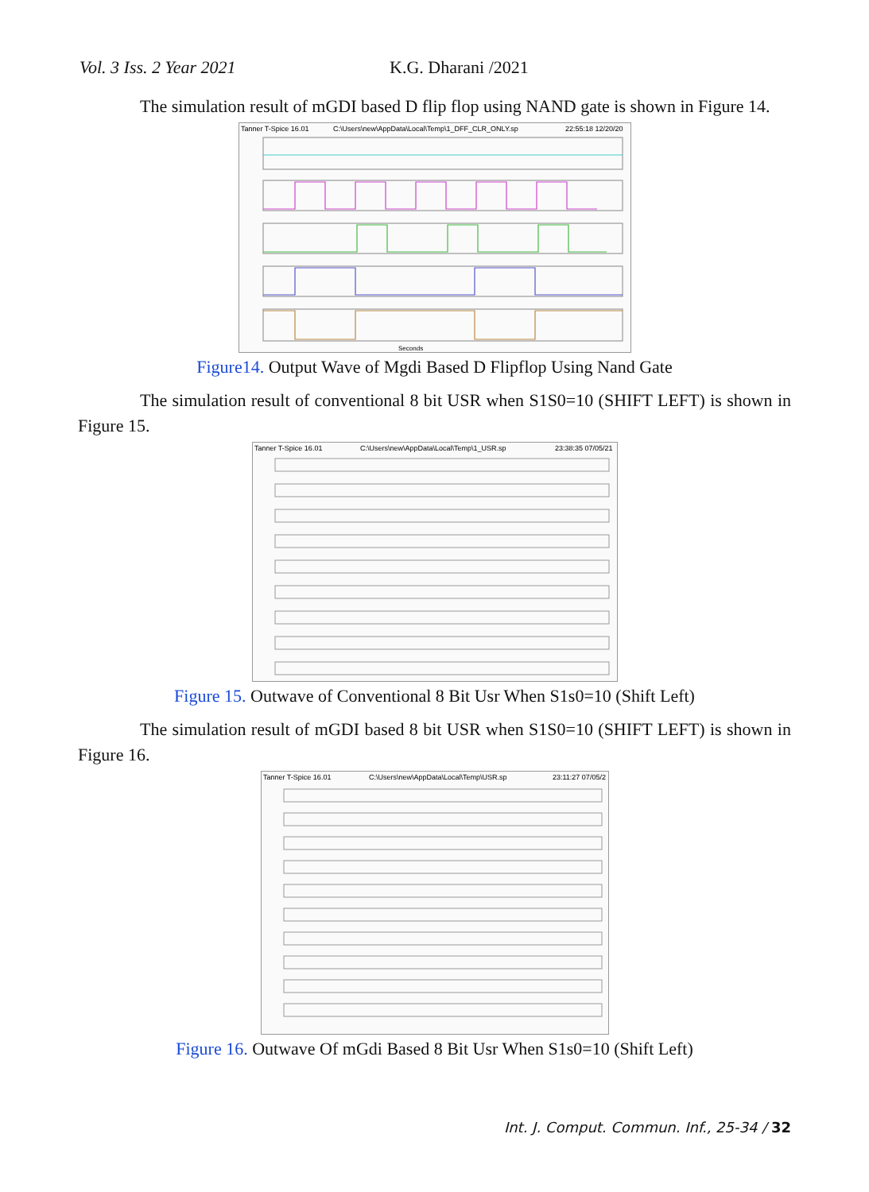Vol. 3 Iss. 2 Year 2021 K.G. Dharani /2021
The simulation result of mGDI based D flip flop using NAND gate is shown in Figure 14.
Tanner T-Spice 16.01
C:\Users\new\AppData\Local\Temp\1_DFF_CLR_ONLY.sp
22:55:18 12/20/20
Seconds
Figure14. Output Wave of Mgdi Based D Flipflop Using Nand Gate
The simulation result of conventional 8 bit USR when S1S0=10 (SHIFT LEFT) is shown in Figure 15.
Tanner T-Spice 16.01
C:\Users\new\AppData\Local\Temp\1_USR.sp
23:38:35 07/05/21
Figure 15. Outwave of Conventional 8 Bit Usr When S1s0=10 (Shift Left)
The simulation result of mGDI based 8 bit USR when S1S0=10 (SHIFT LEFT) is shown in Figure 16.
Tanner T-Spice 16.01
C:\Users\new\AppData\Local\Temp\USR.sp
23:11:27 07/05/2
Figure 16. Outwave Of mGdi Based 8 Bit Usr When S1s0=10 (Shift Left)
Int. J. Comput. Commun. Inf., 25-34 / 32